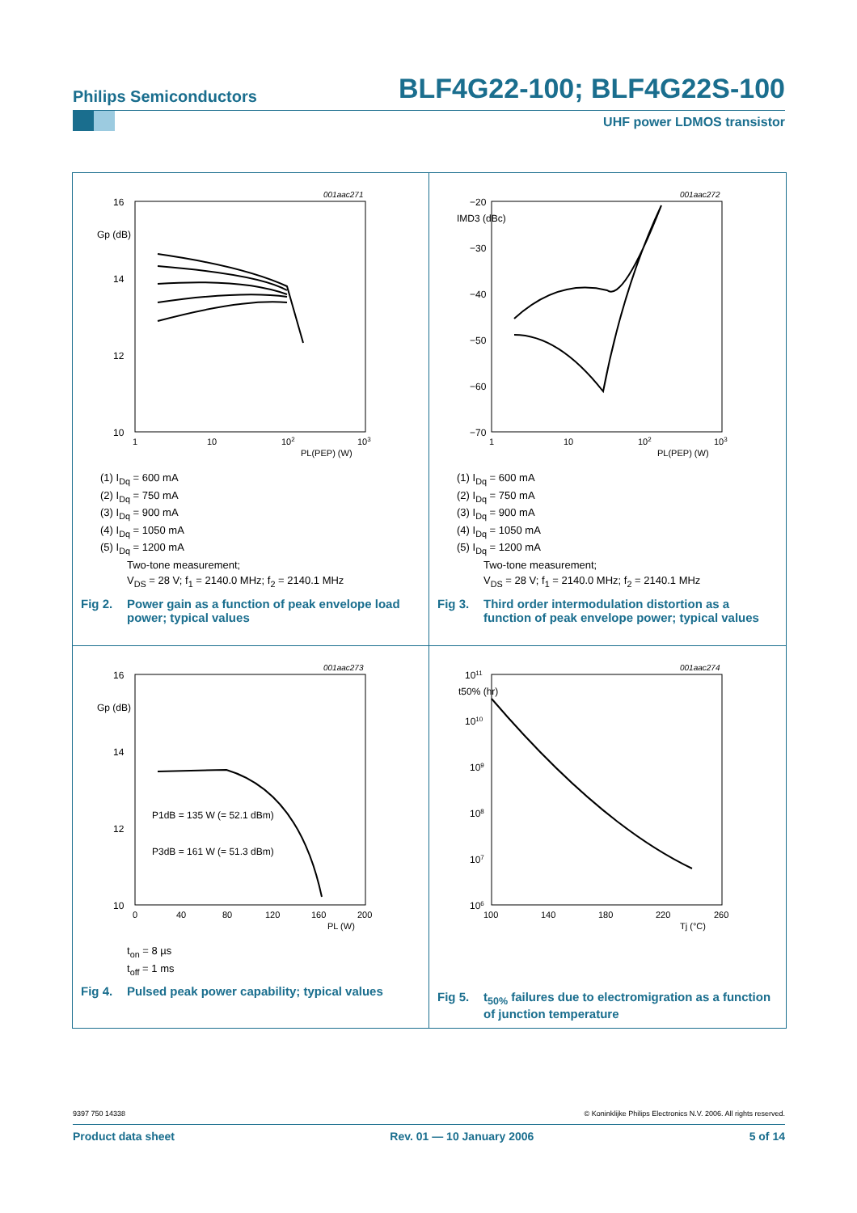Philips Semiconductors BLF4G22-100; BLF4G22S-100
UHF power LDMOS transistor
001aac271
16
14
12
10
Gp (dB)
1
10
102
103
PL(PEP) (W)
(1) I<sub>Dq</sub> = 600 mA
(2) I<sub>Dq</sub> = 750 mA
(3) I<sub>Dq</sub> = 900 mA
(4) I<sub>Dq</sub> = 1050 mA
(5) I<sub>Dq</sub> = 1200 mA
Two-tone measurement;
V<sub>DS</sub> = 28 V; f<sub>1</sub> = 2140.0 MHz; f<sub>2</sub> = 2140.1 MHz
Fig 2. Power gain as a function of peak envelope load power; typical values
001aac272
−20
−30
−40
−50
−60
−70
IMD3 (dBc)
1
10
102
103
PL(PEP) (W)
(1) I<sub>Dq</sub> = 600 mA
(2) I<sub>Dq</sub> = 750 mA
(3) I<sub>Dq</sub> = 900 mA
(4) I<sub>Dq</sub> = 1050 mA
(5) I<sub>Dq</sub> = 1200 mA
Two-tone measurement;
V<sub>DS</sub> = 28 V; f<sub>1</sub> = 2140.0 MHz; f<sub>2</sub> = 2140.1 MHz
Fig 3. Third order intermodulation distortion as a function of peak envelope power; typical values
001aac273
16
14
12
10
Gp (dB)
0
40
80
120
160
200
PL (W)
P1dB = 135 W (= 52.1 dBm)
P3dB = 161 W (= 51.3 dBm)
t<sub>on</sub> = 8 µs
t<sub>off</sub> = 1 ms
Fig 4. Pulsed peak power capability; typical values
001aac274
1011
1010
109
108
107
106
t50% (hr)
100
140
180
220
260
Tj (°C)
Fig 5. t<sub>50%</sub> failures due to electromigration as a function of junction temperature
9397 750 14338 © Koninklijke Philips Electronics N.V. 2006. All rights reserved.
Product data sheet Rev. 01 — 10 January 2006 5 of 14